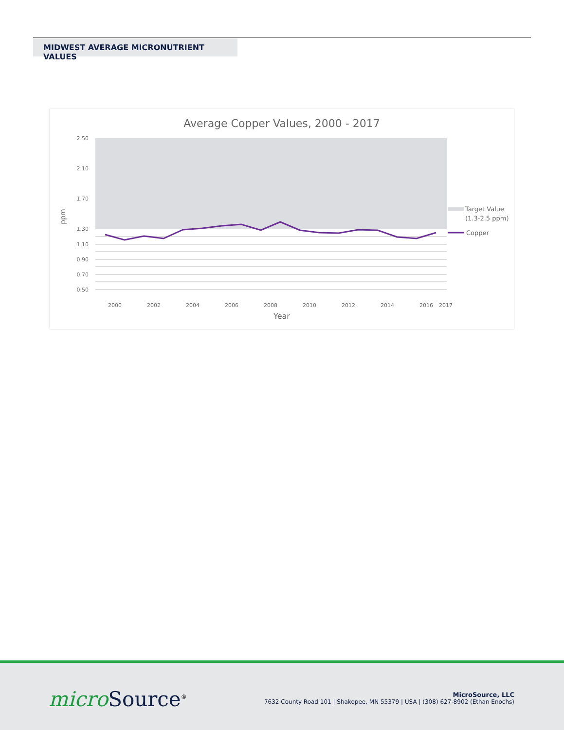MIDWEST AVERAGE MICRONUTRIENT VALUES
Average Copper Values, 2000 - 2017
2.50
2.10
1.70
1.30
1.10
0.90
0.70
0.50
ppm
2000
2002
2004
2006
2008
2010
2012
2014
2016
2017
Year
Target Value
(1.3-2.5 ppm)
Copper
micro Source<sup>®</sup>
MicroSource, LLC
7632 County Road 101 | Shakopee, MN 55379 | USA | (308) 627-8902 (Ethan Enochs)